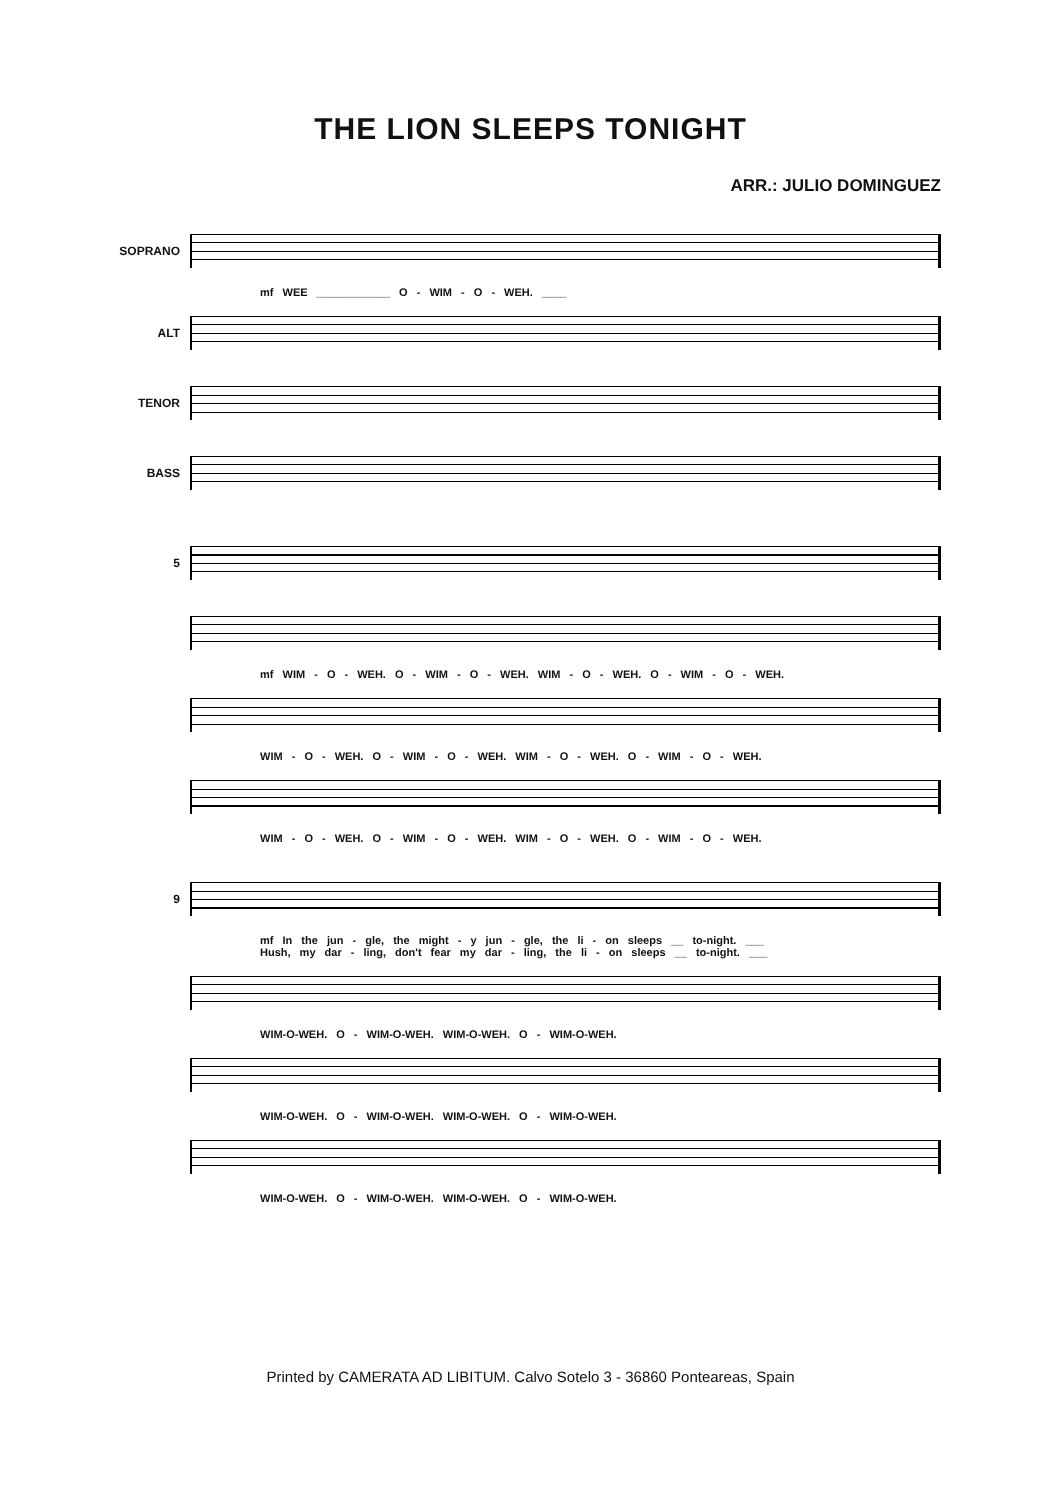THE LION SLEEPS TONIGHT
ARR.: JULIO DOMINGUEZ
SOPRANO
mf WEE ____________ O - WIM - O - WEH. ____
ALT
TENOR
BASS
5
mf WIM - O - WEH. O - WIM - O - WEH. WIM - O - WEH. O - WIM - O - WEH.
WIM - O - WEH. O - WIM - O - WEH. WIM - O - WEH. O - WIM - O - WEH.
WIM - O - WEH. O - WIM - O - WEH. WIM - O - WEH. O - WIM - O - WEH.
9
mf In the jun - gle, the might - y jun - gle, the li - on sleeps __ to-night. ___
Hush, my dar - ling, don't fear my dar - ling, the li - on sleeps __ to-night. ___
WIM-O-WEH. O - WIM-O-WEH. WIM-O-WEH. O - WIM-O-WEH.
WIM-O-WEH. O - WIM-O-WEH. WIM-O-WEH. O - WIM-O-WEH.
WIM-O-WEH. O - WIM-O-WEH. WIM-O-WEH. O - WIM-O-WEH.
Printed by CAMERATA AD LIBITUM. Calvo Sotelo 3 - 36860 Ponteareas, Spain